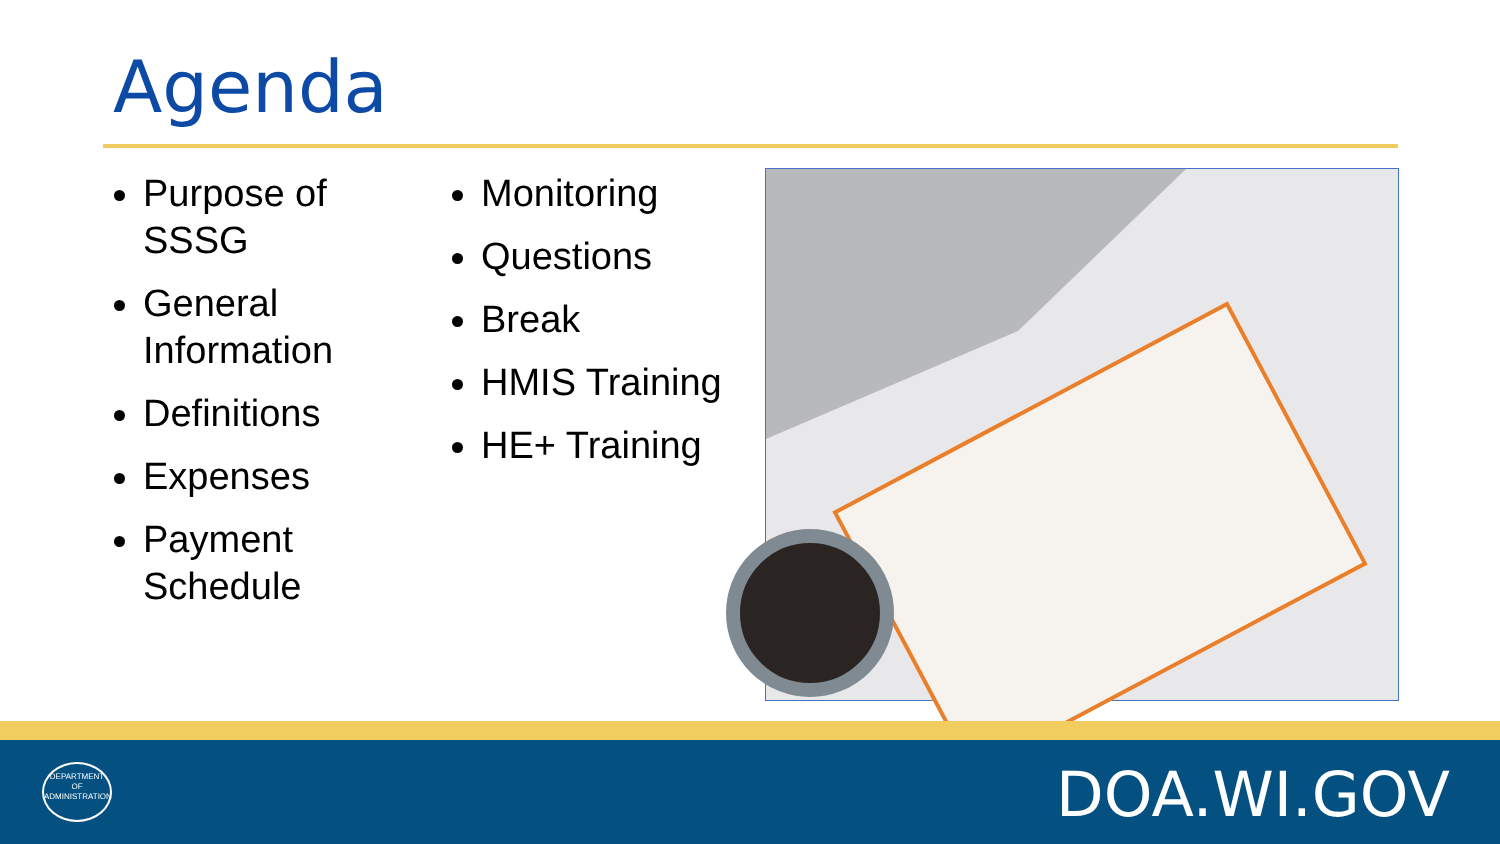Agenda
Purpose of SSSG
General Information
Definitions
Expenses
Payment Schedule
Monitoring
Questions
Break
HMIS Training
HE+ Training
DEPARTMENT OF ADMINISTRATION
DOA.WI.GOV